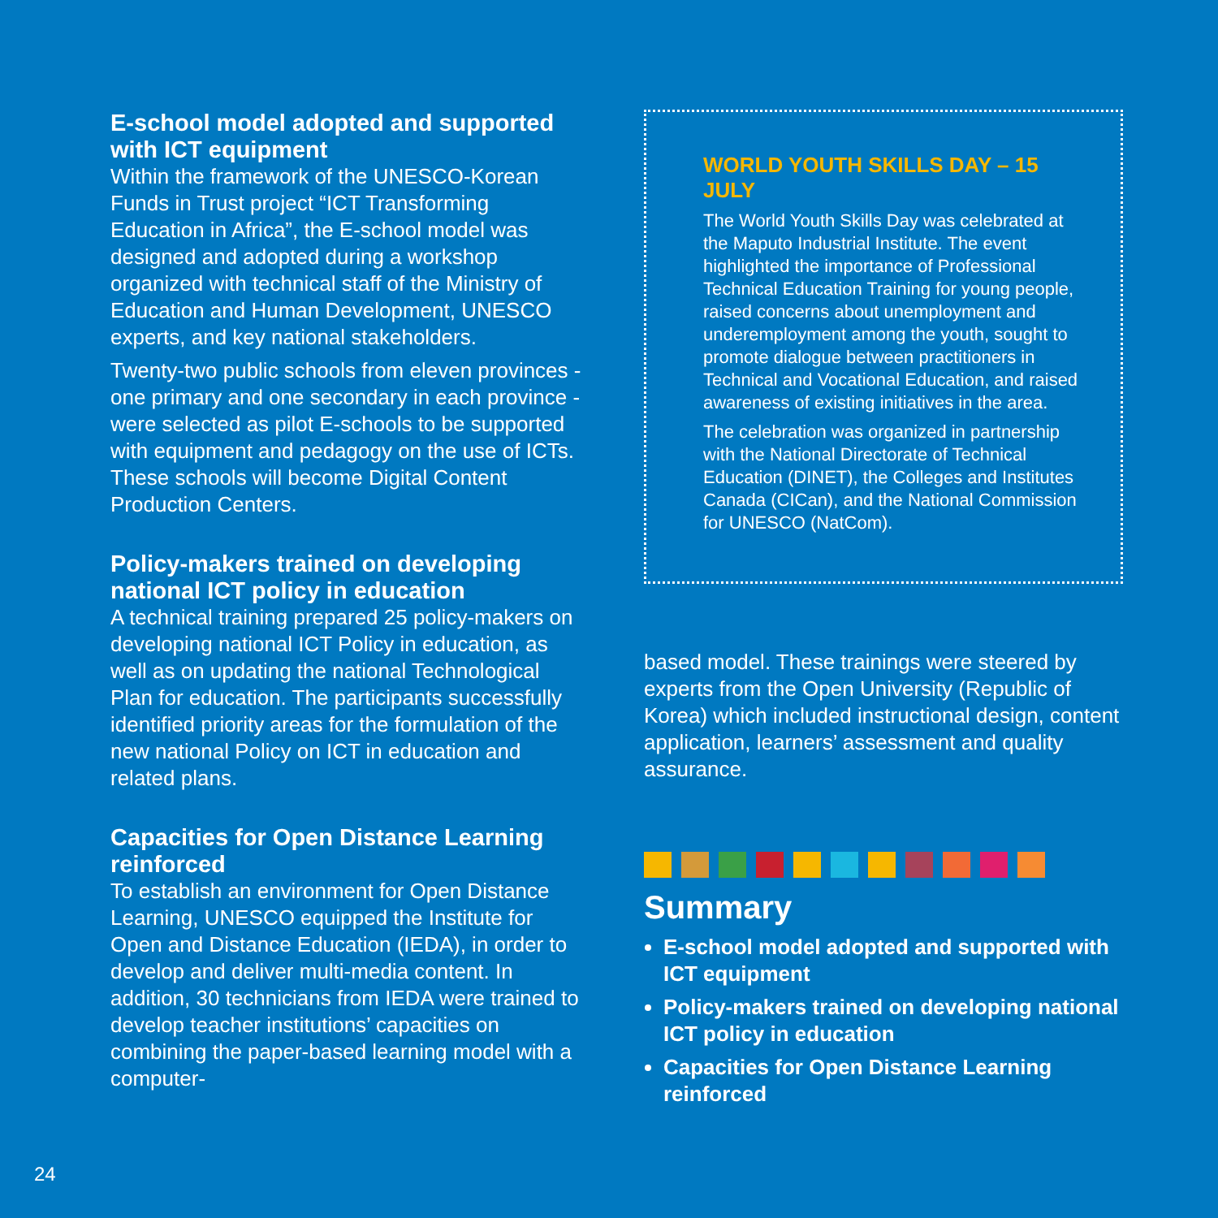E-school model adopted and supported with ICT equipment
Within the framework of the UNESCO-Korean Funds in Trust project “ICT Transforming Education in Africa”, the E-school model was designed and adopted during a workshop organized with technical staff of the Ministry of Education and Human Development, UNESCO experts, and key national stakeholders.
Twenty-two public schools from eleven provinces - one primary and one secondary in each province - were selected as pilot E-schools to be supported with equipment and pedagogy on the use of ICTs. These schools will become Digital Content Production Centers.
Policy-makers trained on developing national ICT policy in education
A technical training prepared 25 policy-makers on developing national ICT Policy in education, as well as on updating the national Technological Plan for education. The participants successfully identified priority areas for the formulation of the new national Policy on ICT in education and related plans.
Capacities for Open Distance Learning reinforced
To establish an environment for Open Distance Learning, UNESCO equipped the Institute for Open and Distance Education (IEDA), in order to develop and deliver multi-media content. In addition, 30 technicians from IEDA were trained to develop teacher institutions’ capacities on combining the paper-based learning model with a computer-
WORLD YOUTH SKILLS DAY – 15 JULY
The World Youth Skills Day was celebrated at the Maputo Industrial Institute. The event highlighted the importance of Professional Technical Education Training for young people, raised concerns about unemployment and underemployment among the youth, sought to promote dialogue between practitioners in Technical and Vocational Education, and raised awareness of existing initiatives in the area.
The celebration was organized in partnership with the National Directorate of Technical Education (DINET), the Colleges and Institutes Canada (CICan), and the National Commission for UNESCO (NatCom).
based model. These trainings were steered by experts from the Open University (Republic of Korea) which included instructional design, content application, learners’ assessment and quality assurance.
Summary
E-school model adopted and supported with ICT equipment
Policy-makers trained on developing national ICT policy in education
Capacities for Open Distance Learning reinforced
24